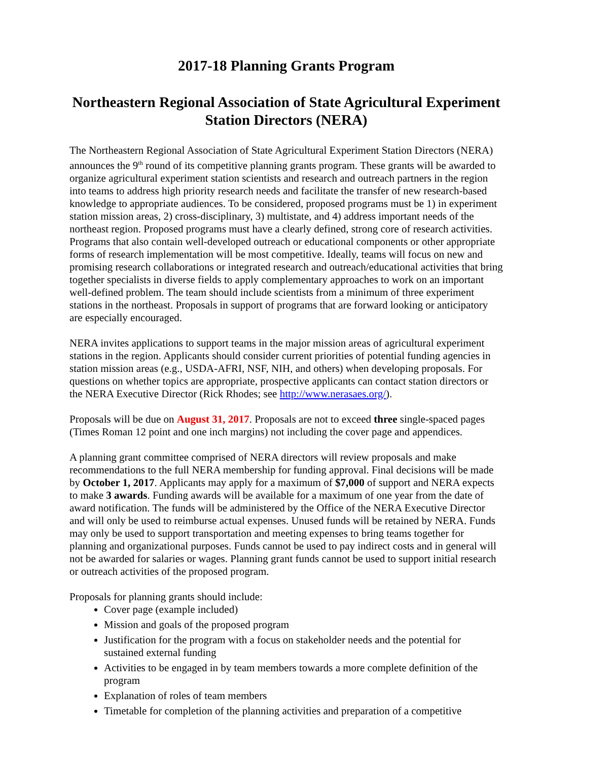2017-18 Planning Grants Program
Northeastern Regional Association of State Agricultural Experiment Station Directors (NERA)
The Northeastern Regional Association of State Agricultural Experiment Station Directors (NERA) announces the 9<sup>th</sup> round of its competitive planning grants program. These grants will be awarded to organize agricultural experiment station scientists and research and outreach partners in the region into teams to address high priority research needs and facilitate the transfer of new research-based knowledge to appropriate audiences. To be considered, proposed programs must be 1) in experiment station mission areas, 2) cross-disciplinary, 3) multistate, and 4) address important needs of the northeast region. Proposed programs must have a clearly defined, strong core of research activities. Programs that also contain well-developed outreach or educational components or other appropriate forms of research implementation will be most competitive. Ideally, teams will focus on new and promising research collaborations or integrated research and outreach/educational activities that bring together specialists in diverse fields to apply complementary approaches to work on an important well-defined problem. The team should include scientists from a minimum of three experiment stations in the northeast. Proposals in support of programs that are forward looking or anticipatory are especially encouraged.
NERA invites applications to support teams in the major mission areas of agricultural experiment stations in the region. Applicants should consider current priorities of potential funding agencies in station mission areas (e.g., USDA-AFRI, NSF, NIH, and others) when developing proposals. For questions on whether topics are appropriate, prospective applicants can contact station directors or the NERA Executive Director (Rick Rhodes; see http://www.nerasaes.org/).
Proposals will be due on August 31, 2017. Proposals are not to exceed three single-spaced pages (Times Roman 12 point and one inch margins) not including the cover page and appendices.
A planning grant committee comprised of NERA directors will review proposals and make recommendations to the full NERA membership for funding approval. Final decisions will be made by October 1, 2017. Applicants may apply for a maximum of $7,000 of support and NERA expects to make 3 awards. Funding awards will be available for a maximum of one year from the date of award notification. The funds will be administered by the Office of the NERA Executive Director and will only be used to reimburse actual expenses. Unused funds will be retained by NERA. Funds may only be used to support transportation and meeting expenses to bring teams together for planning and organizational purposes. Funds cannot be used to pay indirect costs and in general will not be awarded for salaries or wages. Planning grant funds cannot be used to support initial research or outreach activities of the proposed program.
Proposals for planning grants should include:
Cover page (example included)
Mission and goals of the proposed program
Justification for the program with a focus on stakeholder needs and the potential for sustained external funding
Activities to be engaged in by team members towards a more complete definition of the program
Explanation of roles of team members
Timetable for completion of the planning activities and preparation of a competitive